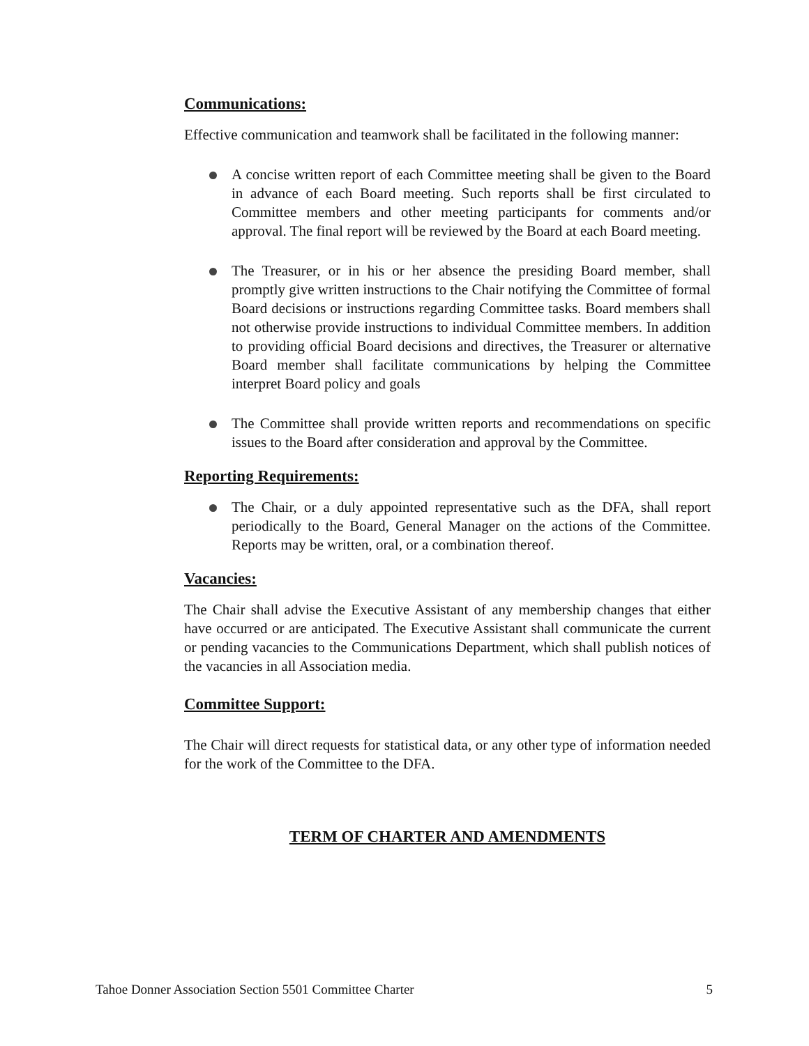Communications:
Effective communication and teamwork shall be facilitated in the following manner:
A concise written report of each Committee meeting shall be given to the Board in advance of each Board meeting. Such reports shall be first circulated to Committee members and other meeting participants for comments and/or approval. The final report will be reviewed by the Board at each Board meeting.
The Treasurer, or in his or her absence the presiding Board member, shall promptly give written instructions to the Chair notifying the Committee of formal Board decisions or instructions regarding Committee tasks. Board members shall not otherwise provide instructions to individual Committee members. In addition to providing official Board decisions and directives, the Treasurer or alternative Board member shall facilitate communications by helping the Committee interpret Board policy and goals
The Committee shall provide written reports and recommendations on specific issues to the Board after consideration and approval by the Committee.
Reporting Requirements:
The Chair, or a duly appointed representative such as the DFA, shall report periodically to the Board, General Manager on the actions of the Committee. Reports may be written, oral, or a combination thereof.
Vacancies:
The Chair shall advise the Executive Assistant of any membership changes that either have occurred or are anticipated. The Executive Assistant shall communicate the current or pending vacancies to the Communications Department, which shall publish notices of the vacancies in all Association media.
Committee Support:
The Chair will direct requests for statistical data, or any other type of information needed for the work of the Committee to the DFA.
TERM OF CHARTER AND AMENDMENTS
Tahoe Donner Association Section 5501 Committee Charter 5